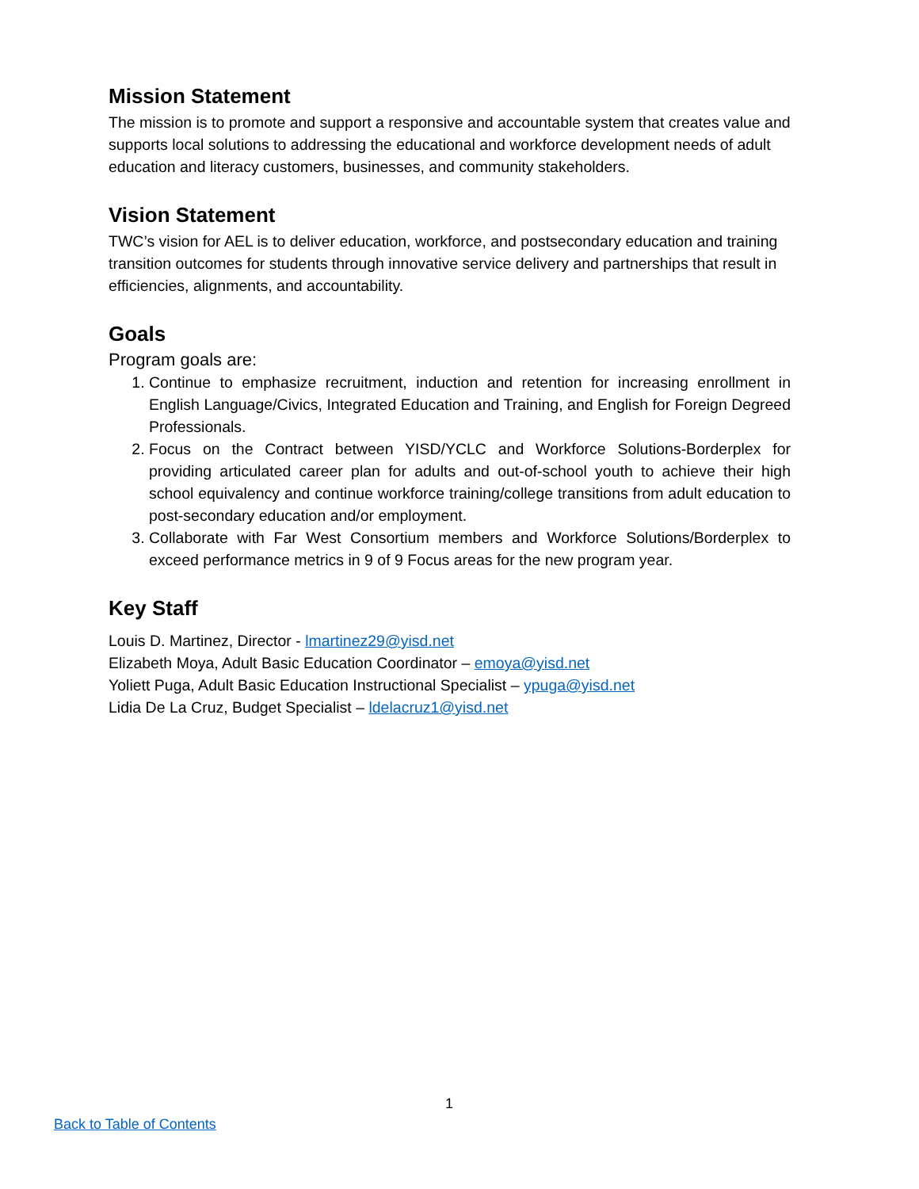Mission Statement
The mission is to promote and support a responsive and accountable system that creates value and supports local solutions to addressing the educational and workforce development needs of adult education and literacy customers, businesses, and community stakeholders.
Vision Statement
TWC’s vision for AEL is to deliver education, workforce, and postsecondary education and training transition outcomes for students through innovative service delivery and partnerships that result in efficiencies, alignments, and accountability.
Goals
Program goals are:
1. Continue to emphasize recruitment, induction and retention for increasing enrollment in English Language/Civics, Integrated Education and Training, and English for Foreign Degreed Professionals.
2. Focus on the Contract between YISD/YCLC and Workforce Solutions-Borderplex for providing articulated career plan for adults and out-of-school youth to achieve their high school equivalency and continue workforce training/college transitions from adult education to post-secondary education and/or employment.
3. Collaborate with Far West Consortium members and Workforce Solutions/Borderplex to exceed performance metrics in 9 of 9 Focus areas for the new program year.
Key Staff
Louis D. Martinez, Director - lmartinez29@yisd.net
Elizabeth Moya, Adult Basic Education Coordinator – emoya@yisd.net
Yoliett Puga, Adult Basic Education Instructional Specialist – ypuga@yisd.net
Lidia De La Cruz, Budget Specialist – ldelacruz1@yisd.net
1
Back to Table of Contents